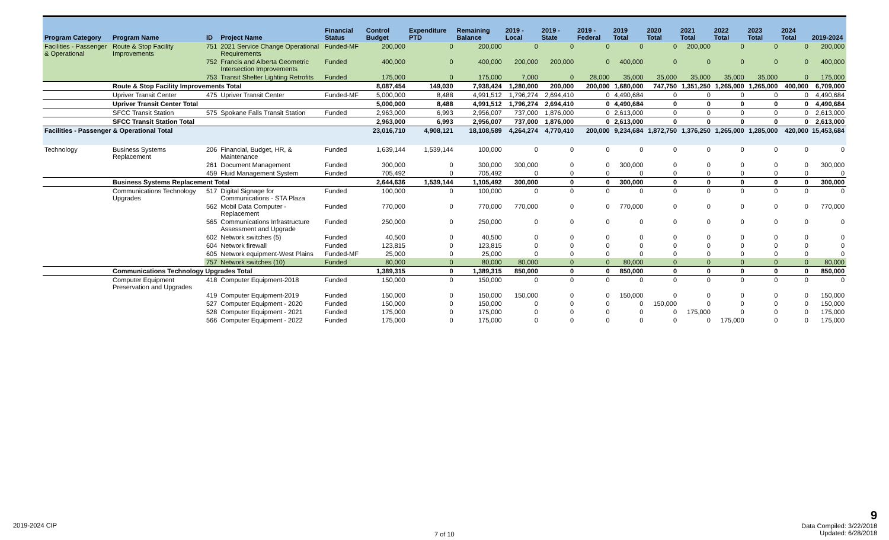| Program Category | Program Name | ID | Project Name | Financial Status | Control Budget | Expenditure PTD | Remaining Balance | 2019 - Local | 2019 - State | 2019 - Federal | 2019 Total | 2020 Total | 2021 Total | 2022 Total | 2023 Total | 2024 Total | 2019-2024 |
| --- | --- | --- | --- | --- | --- | --- | --- | --- | --- | --- | --- | --- | --- | --- | --- | --- | --- |
| Facilities - Passenger & Operational | Route & Stop Facility Improvements | 751 | 2021 Service Change Operational Requirements | Funded-MF | 200,000 | 0 | 200,000 | 0 | 0 | 0 | 0 | 0 | 200,000 | 0 | 0 | 0 | 200,000 |
| | | 752 | Francis and Alberta Geometric Intersection Improvements | Funded | 400,000 | 0 | 400,000 | 200,000 | 200,000 | 0 | 400,000 | 0 | 0 | 0 | 0 | 0 | 400,000 |
| | | 753 | Transit Shelter Lighting Retrofits | Funded | 175,000 | 0 | 175,000 | 7,000 | 0 | 28,000 | 35,000 | 35,000 | 35,000 | 35,000 | 35,000 | 0 | 175,000 |
| | Route & Stop Facility Improvements Total | | | | 8,087,454 | 149,030 | 7,938,424 | 1,280,000 | 200,000 | 200,000 | 1,680,000 | 747,750 | 1,351,250 | 1,265,000 | 1,265,000 | 400,000 | 6,709,000 |
| | Upriver Transit Center | 475 | Upriver Transit Center | Funded-MF | 5,000,000 | 8,488 | 4,991,512 | 1,796,274 | 2,694,410 | 0 | 4,490,684 | 0 | 0 | 0 | 0 | 0 | 4,490,684 |
| | Upriver Transit Center Total | | | | 5,000,000 | 8,488 | 4,991,512 | 1,796,274 | 2,694,410 | 0 | 4,490,684 | 0 | 0 | 0 | 0 | 0 | 4,490,684 |
| | SFCC Transit Station | 575 | Spokane Falls Transit Station | Funded | 2,963,000 | 6,993 | 2,956,007 | 737,000 | 1,876,000 | 0 | 2,613,000 | 0 | 0 | 0 | 0 | 0 | 2,613,000 |
| | SFCC Transit Station Total | | | | 2,963,000 | 6,993 | 2,956,007 | 737,000 | 1,876,000 | 0 | 2,613,000 | 0 | 0 | 0 | 0 | 0 | 2,613,000 |
| Facilities - Passenger & Operational Total | | | | | 23,016,710 | 4,908,121 | 18,108,589 | 4,264,274 | 4,770,410 | 200,000 | 9,234,684 | 1,872,750 | 1,376,250 | 1,265,000 | 1,285,000 | 420,000 | 15,453,684 |
| Technology | Business Systems Replacement | 206 | Financial, Budget, HR, & Maintenance | Funded | 1,639,144 | 1,539,144 | 100,000 | 0 | 0 | 0 | 0 | 0 | 0 | 0 | 0 | 0 | 0 |
| | | 261 | Document Management | Funded | 300,000 | 0 | 300,000 | 300,000 | 0 | 0 | 300,000 | 0 | 0 | 0 | 0 | 0 | 300,000 |
| | | 459 | Fluid Management System | Funded | 705,492 | 0 | 705,492 | 0 | 0 | 0 | 0 | 0 | 0 | 0 | 0 | 0 | 0 |
| | Business Systems Replacement Total | | | | 2,644,636 | 1,539,144 | 1,105,492 | 300,000 | 0 | 0 | 300,000 | 0 | 0 | 0 | 0 | 0 | 300,000 |
| | Communications Technology Upgrades | 517 | Digital Signage for Communications - STA Plaza | Funded | 100,000 | 0 | 100,000 | 0 | 0 | 0 | 0 | 0 | 0 | 0 | 0 | 0 | 0 |
| | | 562 | Mobil Data Computer - Replacement | Funded | 770,000 | 0 | 770,000 | 770,000 | 0 | 0 | 770,000 | 0 | 0 | 0 | 0 | 0 | 770,000 |
| | | 565 | Communications Infrastructure Assessment and Upgrade | Funded | 250,000 | 0 | 250,000 | 0 | 0 | 0 | 0 | 0 | 0 | 0 | 0 | 0 | 0 |
| | | 602 | Network switches (5) | Funded | 40,500 | 0 | 40,500 | 0 | 0 | 0 | 0 | 0 | 0 | 0 | 0 | 0 | 0 |
| | | 604 | Network firewall | Funded | 123,815 | 0 | 123,815 | 0 | 0 | 0 | 0 | 0 | 0 | 0 | 0 | 0 | 0 |
| | | 605 | Network equipment-West Plains | Funded-MF | 25,000 | 0 | 25,000 | 0 | 0 | 0 | 0 | 0 | 0 | 0 | 0 | 0 | 0 |
| | | 757 | Network switches (10) | Funded | 80,000 | 0 | 80,000 | 80,000 | 0 | 0 | 80,000 | 0 | 0 | 0 | 0 | 0 | 80,000 |
| | Communications Technology Upgrades Total | | | | 1,389,315 | 0 | 1,389,315 | 850,000 | 0 | 0 | 850,000 | 0 | 0 | 0 | 0 | 0 | 850,000 |
| | Computer Equipment Preservation and Upgrades | 418 | Computer Equipment-2018 | Funded | 150,000 | 0 | 150,000 | 0 | 0 | 0 | 0 | 0 | 0 | 0 | 0 | 0 | 0 |
| | | 419 | Computer Equipment-2019 | Funded | 150,000 | 0 | 150,000 | 150,000 | 0 | 0 | 150,000 | 0 | 0 | 0 | 0 | 0 | 150,000 |
| | | 527 | Computer Equipment - 2020 | Funded | 150,000 | 0 | 150,000 | 0 | 0 | 0 | 0 | 150,000 | 0 | 0 | 0 | 0 | 150,000 |
| | | 528 | Computer Equipment - 2021 | Funded | 175,000 | 0 | 175,000 | 0 | 0 | 0 | 0 | 0 | 175,000 | 0 | 0 | 0 | 175,000 |
| | | 566 | Computer Equipment - 2022 | Funded | 175,000 | 0 | 175,000 | 0 | 0 | 0 | 0 | 0 | 0 | 175,000 | 0 | 0 | 175,000 |
2019-2024 CIP
7 of 10
9
Data Compiled: 3/22/2018
Updated: 6/28/2018